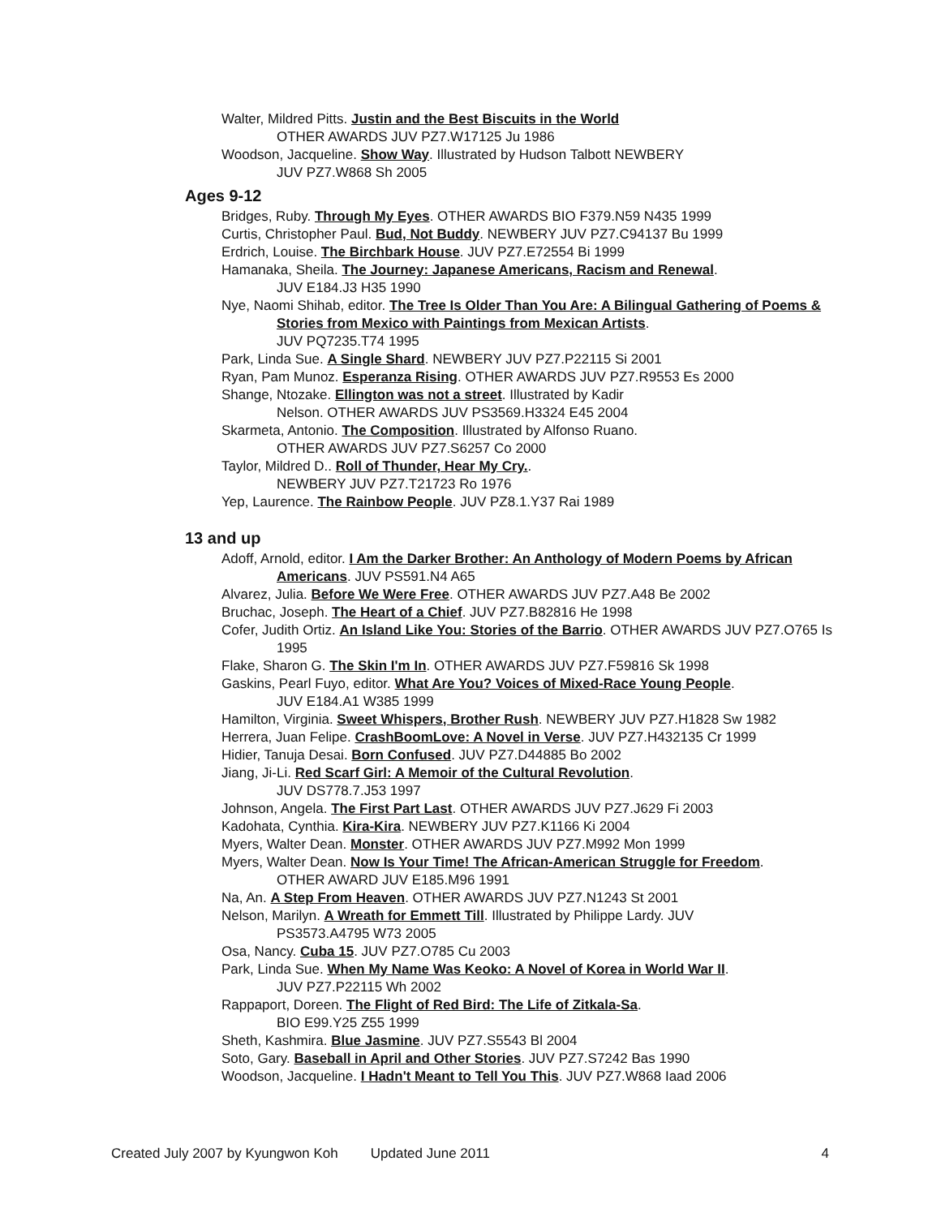Walter, Mildred Pitts. Justin and the Best Biscuits in the World
OTHER AWARDS JUV PZ7.W17125 Ju 1986
Woodson, Jacqueline. Show Way. Illustrated by Hudson Talbott NEWBERY
JUV PZ7.W868 Sh 2005
Ages 9-12
Bridges, Ruby. Through My Eyes. OTHER AWARDS BIO F379.N59 N435 1999
Curtis, Christopher Paul. Bud, Not Buddy. NEWBERY JUV PZ7.C94137 Bu 1999
Erdrich, Louise. The Birchbark House. JUV PZ7.E72554 Bi 1999
Hamanaka, Sheila. The Journey: Japanese Americans, Racism and Renewal.
JUV E184.J3 H35 1990
Nye, Naomi Shihab, editor. The Tree Is Older Than You Are: A Bilingual Gathering of Poems & Stories from Mexico with Paintings from Mexican Artists.
JUV PQ7235.T74 1995
Park, Linda Sue. A Single Shard. NEWBERY JUV PZ7.P22115 Si 2001
Ryan, Pam Munoz. Esperanza Rising. OTHER AWARDS JUV PZ7.R9553 Es 2000
Shange, Ntozake. Ellington was not a street. Illustrated by Kadir
Nelson. OTHER AWARDS JUV PS3569.H3324 E45 2004
Skarmeta, Antonio. The Composition. Illustrated by Alfonso Ruano.
OTHER AWARDS JUV PZ7.S6257 Co 2000
Taylor, Mildred D.. Roll of Thunder, Hear My Cry..
NEWBERY JUV PZ7.T21723 Ro 1976
Yep, Laurence. The Rainbow People. JUV PZ8.1.Y37 Rai 1989
13 and up
Adoff, Arnold, editor. I Am the Darker Brother: An Anthology of Modern Poems by African Americans. JUV PS591.N4 A65
Alvarez, Julia. Before We Were Free. OTHER AWARDS JUV PZ7.A48 Be 2002
Bruchac, Joseph. The Heart of a Chief. JUV PZ7.B82816 He 1998
Cofer, Judith Ortiz. An Island Like You: Stories of the Barrio. OTHER AWARDS JUV PZ7.O765 Is 1995
Flake, Sharon G. The Skin I'm In. OTHER AWARDS JUV PZ7.F59816 Sk 1998
Gaskins, Pearl Fuyo, editor. What Are You? Voices of Mixed-Race Young People.
JUV E184.A1 W385 1999
Hamilton, Virginia. Sweet Whispers, Brother Rush. NEWBERY JUV PZ7.H1828 Sw 1982
Herrera, Juan Felipe. CrashBoomLove: A Novel in Verse. JUV PZ7.H432135 Cr 1999
Hidier, Tanuja Desai. Born Confused. JUV PZ7.D44885 Bo 2002
Jiang, Ji-Li. Red Scarf Girl: A Memoir of the Cultural Revolution.
JUV DS778.7.J53 1997
Johnson, Angela. The First Part Last. OTHER AWARDS JUV PZ7.J629 Fi 2003
Kadohata, Cynthia. Kira-Kira. NEWBERY JUV PZ7.K1166 Ki 2004
Myers, Walter Dean. Monster. OTHER AWARDS JUV PZ7.M992 Mon 1999
Myers, Walter Dean. Now Is Your Time! The African-American Struggle for Freedom.
OTHER AWARD JUV E185.M96 1991
Na, An. A Step From Heaven. OTHER AWARDS JUV PZ7.N1243 St 2001
Nelson, Marilyn. A Wreath for Emmett Till. Illustrated by Philippe Lardy. JUV
PS3573.A4795 W73 2005
Osa, Nancy. Cuba 15. JUV PZ7.O785 Cu 2003
Park, Linda Sue. When My Name Was Keoko: A Novel of Korea in World War II.
JUV PZ7.P22115 Wh 2002
Rappaport, Doreen. The Flight of Red Bird: The Life of Zitkala-Sa.
BIO E99.Y25 Z55 1999
Sheth, Kashmira. Blue Jasmine. JUV PZ7.S5543 Bl 2004
Soto, Gary. Baseball in April and Other Stories. JUV PZ7.S7242 Bas 1990
Woodson, Jacqueline. I Hadn't Meant to Tell You This. JUV PZ7.W868 Iaad 2006
Created July 2007 by Kyungwon Koh Updated June 2011 4